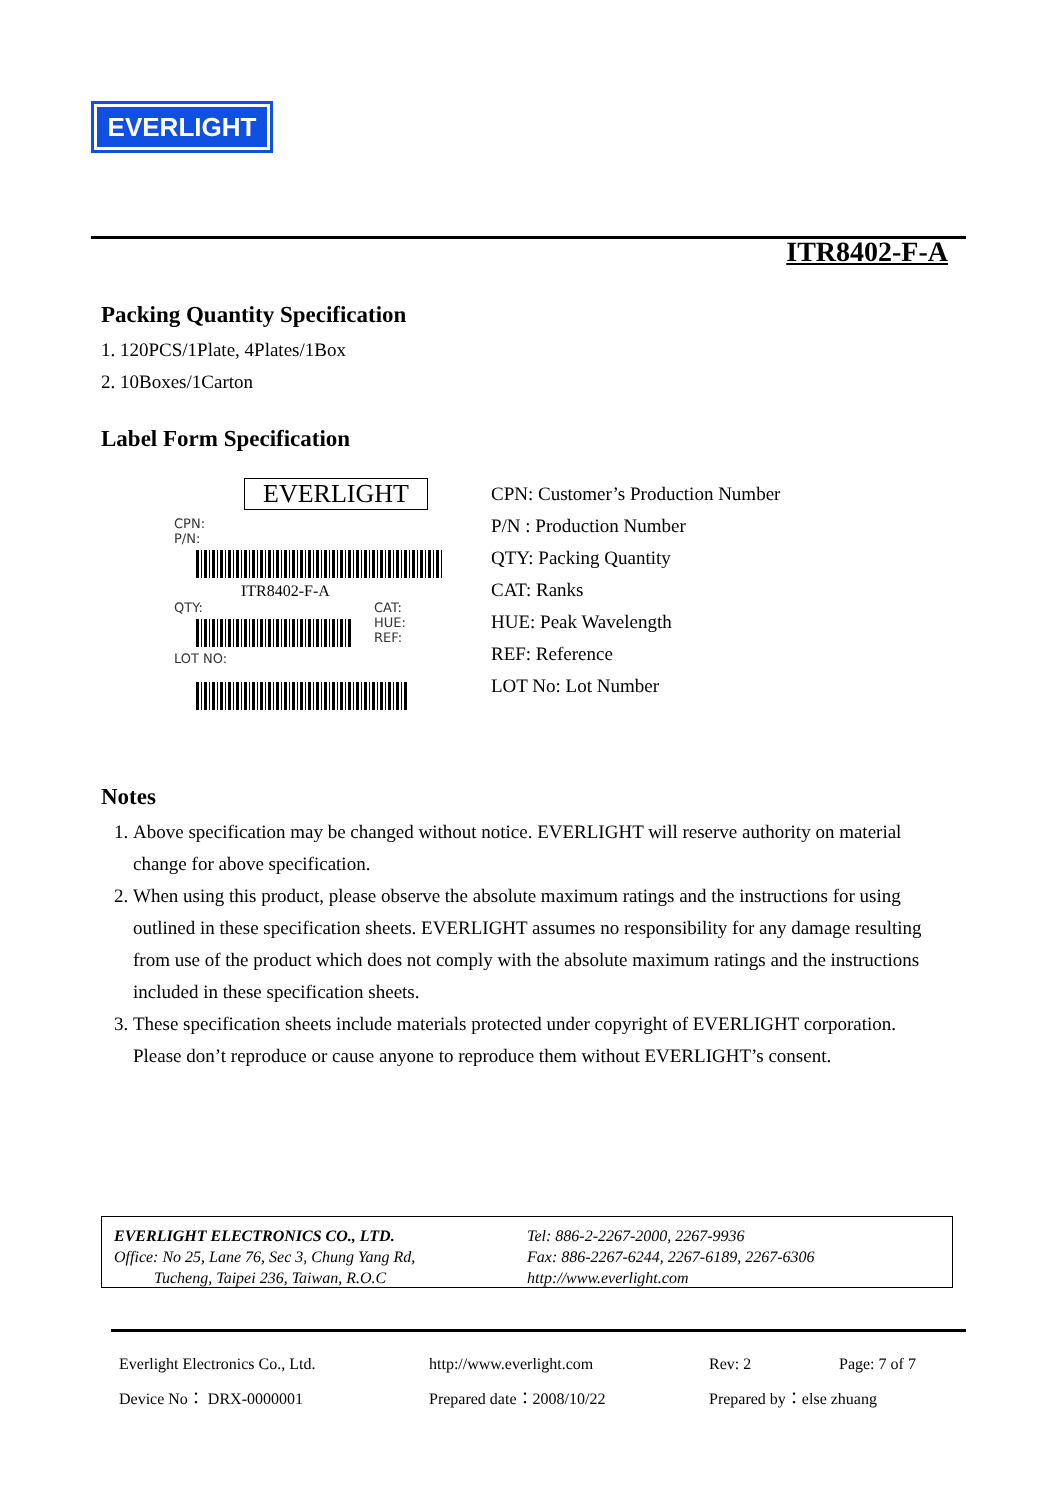EVERLIGHT
ITR8402-F-A
Packing Quantity Specification
1. 120PCS/1Plate, 4Plates/1Box
2. 10Boxes/1Carton
Label Form Specification
EVERLIGHT
CPN:
P/N:
ITR8402-F-A
QTY:
LOT NO:
CAT:
HUE:
REF:
CPN: Customer’s Production Number
P/N : Production Number
QTY: Packing Quantity
CAT: Ranks
HUE: Peak Wavelength
REF: Reference
LOT No: Lot Number
Notes
1. Above specification may be changed without notice. EVERLIGHT will reserve authority on material change for above specification.
2. When using this product, please observe the absolute maximum ratings and the instructions for using outlined in these specification sheets. EVERLIGHT assumes no responsibility for any damage resulting from use of the product which does not comply with the absolute maximum ratings and the instructions included in these specification sheets.
3. These specification sheets include materials protected under copyright of EVERLIGHT corporation. Please don’t reproduce or cause anyone to reproduce them without EVERLIGHT’s consent.
EVERLIGHT ELECTRONICS CO., LTD.
Office: No 25, Lane 76, Sec 3, Chung Yang Rd,
Tucheng, Taipei 236, Taiwan, R.O.C
Tel: 886-2-2267-2000, 2267-9936
Fax: 886-2267-6244, 2267-6189, 2267-6306
http://www.everlight.com
Everlight Electronics Co., Ltd. http://www.everlight.com Rev: 2 Page: 7 of 7 Device No： DRX-0000001 Prepared date：2008/10/22 Prepared by：else zhuang